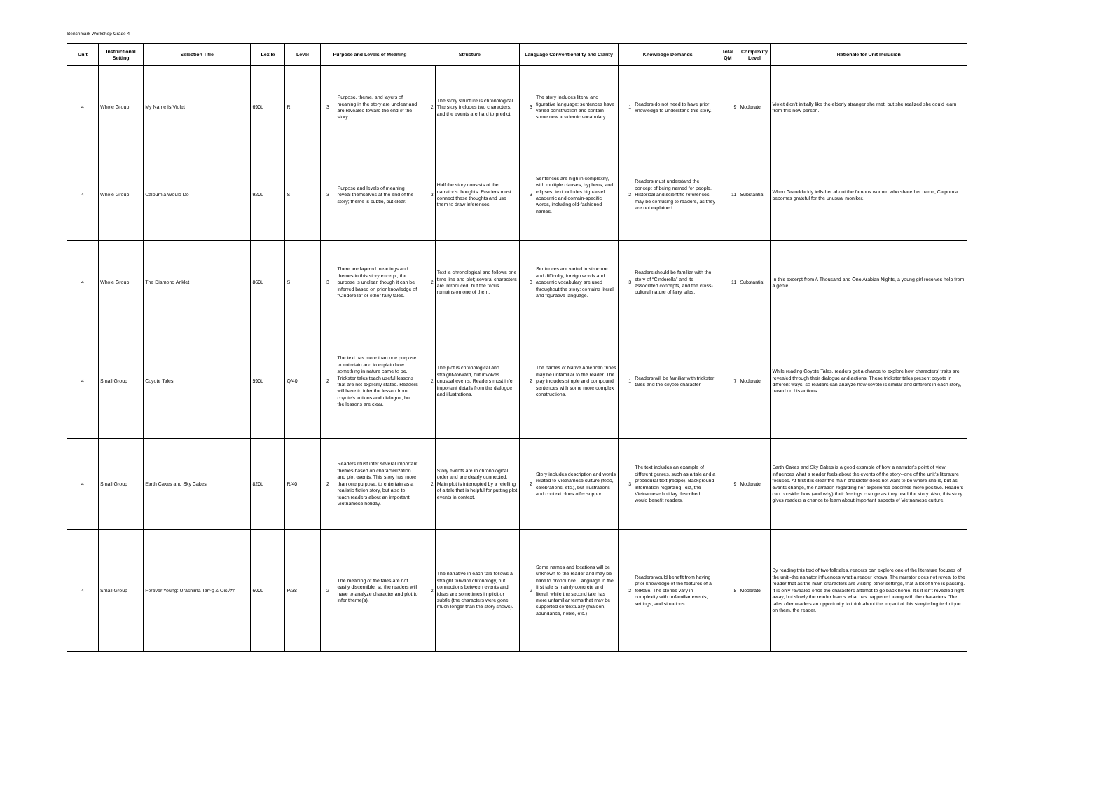Benchmark Workshop Grade 4
| Unit | Instructional Setting | Selection Title | Lexile | Level | Purpose and Levels of Meaning | | Structure | | Language Conventionality and Clarity | | Knowledge Demands | | Total QM | Complexity Level | Rationale for Unit Inclusion |
| --- | --- | --- | --- | --- | --- | --- | --- | --- | --- | --- | --- | --- | --- | --- | --- |
| 4 | Whole Group | My Name Is Violet | 690L | R | 3 | Purpose, theme, and layers of meaning in the story are unclear and are revealed toward the end of the story. | 2 | The story structure is chronological. The story includes two characters, and the events are hard to predict. | 3 | The story includes literal and figurative language; sentences have varied construction and contain some new academic vocabulary. | 1 | Readers do not need to have prior knowledge to understand this story. | 9 | Moderate | Violet didn’t initially like the elderly stranger she met, but she realized she could learn from this new person. |
| 4 | Whole Group | Calpurnia Would Do | 920L | S | 3 | Purpose and levels of meaning reveal themselves at the end of the story; theme is subtle, but clear. | 3 | Half the story consists of the narrator’s thoughts. Readers must connect these thoughts and use them to draw inferences. | 3 | Sentences are high in complexity, with multiple clauses, hyphens, and ellipses; text includes high-level academic and domain-specific words, including old-fashioned names. | 2 | Readers must understand the concept of being named for people. Historical and scientific references may be confusing to readers, as they are not explained. | 11 | Substantial | When Granddaddy tells her about the famous women who share her name, Calpurnia becomes grateful for the unusual moniker. |
| 4 | Whole Group | The Diamond Anklet | 860L | S | 3 | There are layered meanings and themes in this story excerpt; the purpose is unclear, though it can be inferred based on prior knowledge of “Cinderella” or other fairy tales. | 2 | Text is chronological and follows one time line and plot; several characters are introduced, but the focus remains on one of them. | 3 | Sentences are varied in structure and difficulty; foreign words and academic vocabulary are used throughout the story; contains literal and figurative language. | 3 | Readers should be familiar with the story of “Cinderella” and its associated concepts, and the cross-cultural nature of fairy tales. | 11 | Substantial | In this excerpt from A Thousand and One Arabian Nights, a young girl receives help from a genie. |
| 4 | Small Group | Coyote Tales | 590L | Q/40 | 2 | The text has more than one purpose: to entertain and to explain how something in nature came to be. Trickster tales teach useful lessons that are not explicitly stated. Readers will have to infer the lesson from coyote's actions and dialogue, but the lessons are clear. | 2 | The plot is chronological and straight-forward, but involves unusual events. Readers must infer important details from the dialogue and illustrations. | 2 | The names of Native American tribes may be unfamiliar to the reader. The play includes simple and compound sentences with some more complex constructions. | 1 | Readers will be familiar with trickster tales and the coyote character. | 7 | Moderate | While reading Coyote Tales, readers get a chance to explore how characters’ traits are revealed through their dialogue and actions. These trickster tales present coyote in different ways, so readers can analyze how coyote is similar and different in each story, based on his actions. |
| 4 | Small Group | Earth Cakes and Sky Cakes | 820L | R/40 | 2 | Readers must infer several important themes based on characterization and plot events. This story has more than one purpose, to entertain as a realistic fiction story, but also to teach readers about an important Vietnamese holiday. | 2 | Story events are in chronological order and are clearly connected. Main plot is interrupted by a retelling of a tale that is helpful for putting plot events in context. | 2 | Story includes description and words related to Vietnamese culture (food, celebrations, etc.), but illustrations and context clues offer support. | 3 | The text includes an example of different genres, such as a tale and a procedural text (recipe). Background information regarding Text, the Vietnamese holiday described, would benefit readers. | 9 | Moderate | Earth Cakes and Sky Cakes is a good example of how a narrator’s point of view influences what a reader feels about the events of the story--one of the unit’s literature focuses. At first it is clear the main character does not want to be where she is, but as events change, the narration regarding her experience becomes more positive. Readers can consider how (and why) their feelings change as they read the story. Also, this story gives readers a chance to learn about important aspects of Vietnamese culture. |
| 4 | Small Group | Forever Young: Urashima Tar≈ç & Ois√≠n | 600L | P/38 | 2 | The meaning of the tales are not easily discernible, so the readers will have to analyze character and plot to infer theme(s). | 2 | The narrative in each tale follows a straight forward chronology, but connections between events and ideas are sometimes implicit or subtle (the characters were gone much longer than the story shows). | 2 | Some names and locations will be unknown to the reader and may be hard to pronounce. Language in the first tale is mainly concrete and literal, while the second tale has more unfamiliar terms that may be supported contextually (maiden, abundance, noble, etc.) | 2 | Readers would benefit from having prior knowledge of the features of a folktale. The stories vary in complexity with unfamiliar events, settings, and situations. | 8 | Moderate | By reading this text of two folktales, readers can explore one of the literature focuses of the unit--the narrator influences what a reader knows. The narrator does not reveal to the reader that as the main characters are visiting other settings, that a lot of time is passing. It is only revealed once the characters attempt to go back home. It's it isn't revealed right away, but slowly the reader learns what has happened along with the characters. The tales offer readers an opportunity to think about the impact of this storytelling technique on them, the reader. |